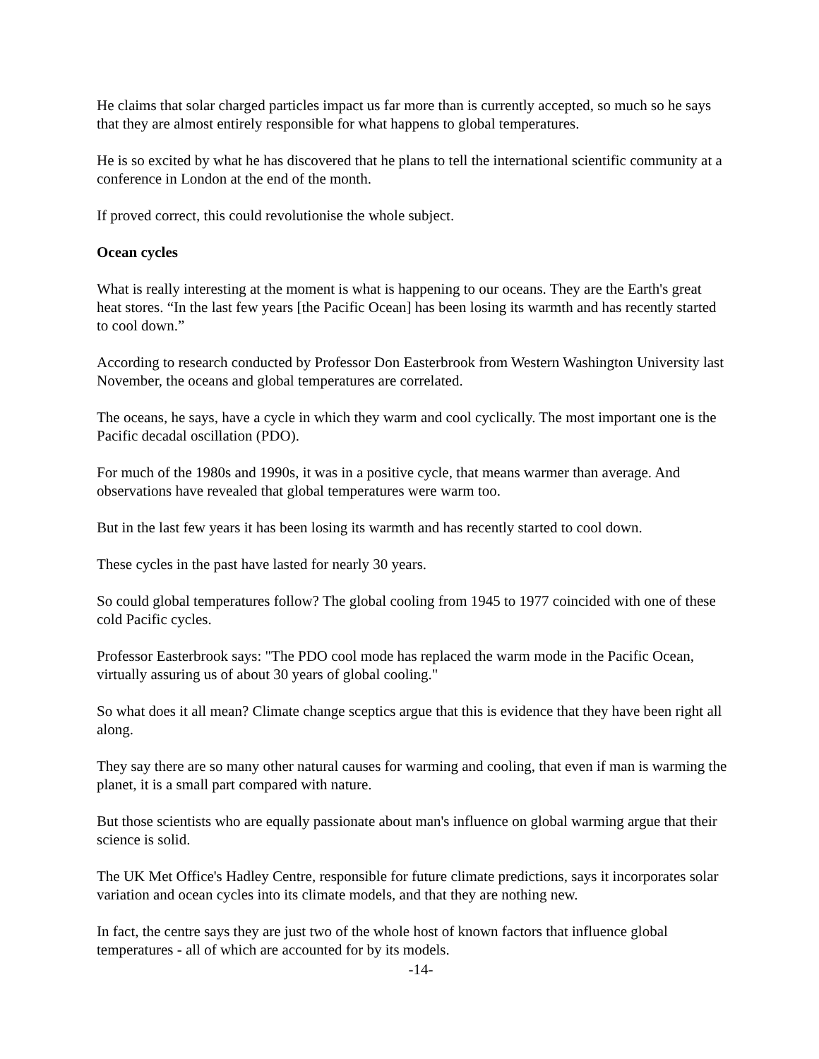He claims that solar charged particles impact us far more than is currently accepted, so much so he says that they are almost entirely responsible for what happens to global temperatures.
He is so excited by what he has discovered that he plans to tell the international scientific community at a conference in London at the end of the month.
If proved correct, this could revolutionise the whole subject.
Ocean cycles
What is really interesting at the moment is what is happening to our oceans. They are the Earth's great heat stores. “In the last few years [the Pacific Ocean] has been losing its warmth and has recently started to cool down.”
According to research conducted by Professor Don Easterbrook from Western Washington University last November, the oceans and global temperatures are correlated.
The oceans, he says, have a cycle in which they warm and cool cyclically. The most important one is the Pacific decadal oscillation (PDO).
For much of the 1980s and 1990s, it was in a positive cycle, that means warmer than average. And observations have revealed that global temperatures were warm too.
But in the last few years it has been losing its warmth and has recently started to cool down.
These cycles in the past have lasted for nearly 30 years.
So could global temperatures follow? The global cooling from 1945 to 1977 coincided with one of these cold Pacific cycles.
Professor Easterbrook says: "The PDO cool mode has replaced the warm mode in the Pacific Ocean, virtually assuring us of about 30 years of global cooling."
So what does it all mean? Climate change sceptics argue that this is evidence that they have been right all along.
They say there are so many other natural causes for warming and cooling, that even if man is warming the planet, it is a small part compared with nature.
But those scientists who are equally passionate about man's influence on global warming argue that their science is solid.
The UK Met Office's Hadley Centre, responsible for future climate predictions, says it incorporates solar variation and ocean cycles into its climate models, and that they are nothing new.
In fact, the centre says they are just two of the whole host of known factors that influence global temperatures - all of which are accounted for by its models.
-14-